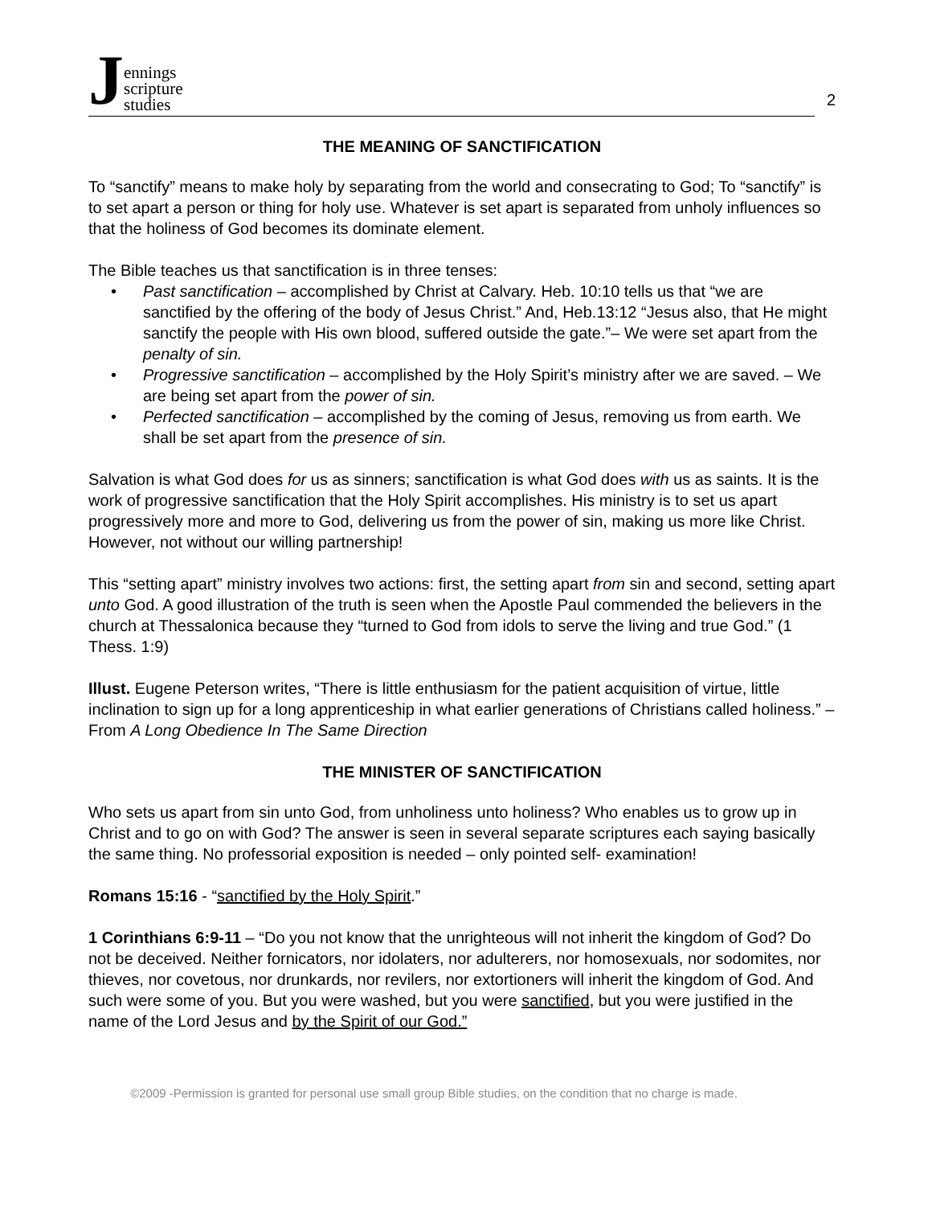Jennings
scripture
studies
2
THE MEANING OF SANCTIFICATION
To “sanctify” means to make holy by separating from the world and consecrating to God; To “sanctify” is to set apart a person or thing for holy use. Whatever is set apart is separated from unholy influences so that the holiness of God becomes its dominate element.
The Bible teaches us that sanctification is in three tenses:
• Past sanctification – accomplished by Christ at Calvary. Heb. 10:10 tells us that “we are sanctified by the offering of the body of Jesus Christ.” And, Heb.13:12 “Jesus also, that He might sanctify the people with His own blood, suffered outside the gate.”– We were set apart from the penalty of sin.
• Progressive sanctification – accomplished by the Holy Spirit’s ministry after we are saved. – We are being set apart from the power of sin.
• Perfected sanctification – accomplished by the coming of Jesus, removing us from earth. We shall be set apart from the presence of sin.
Salvation is what God does for us as sinners; sanctification is what God does with us as saints. It is the work of progressive sanctification that the Holy Spirit accomplishes. His ministry is to set us apart progressively more and more to God, delivering us from the power of sin, making us more like Christ. However, not without our willing partnership!
This “setting apart” ministry involves two actions: first, the setting apart from sin and second, setting apart unto God. A good illustration of the truth is seen when the Apostle Paul commended the believers in the church at Thessalonica because they “turned to God from idols to serve the living and true God.” (1 Thess. 1:9)
Illust. Eugene Peterson writes, “There is little enthusiasm for the patient acquisition of virtue, little inclination to sign up for a long apprenticeship in what earlier generations of Christians called holiness.” – From A Long Obedience In The Same Direction
THE MINISTER OF SANCTIFICATION
Who sets us apart from sin unto God, from unholiness unto holiness? Who enables us to grow up in Christ and to go on with God? The answer is seen in several separate scriptures each saying basically the same thing. No professorial exposition is needed – only pointed self- examination!
Romans 15:16 - “sanctified by the Holy Spirit.”
1 Corinthians 6:9-11 – “Do you not know that the unrighteous will not inherit the kingdom of God? Do not be deceived. Neither fornicators, nor idolaters, nor adulterers, nor homosexuals, nor sodomites, nor thieves, nor covetous, nor drunkards, nor revilers, nor extortioners will inherit the kingdom of God. And such were some of you. But you were washed, but you were sanctified, but you were justified in the name of the Lord Jesus and by the Spirit of our God.”
©2009 -Permission is granted for personal use small group Bible studies, on the condition that no charge is made.